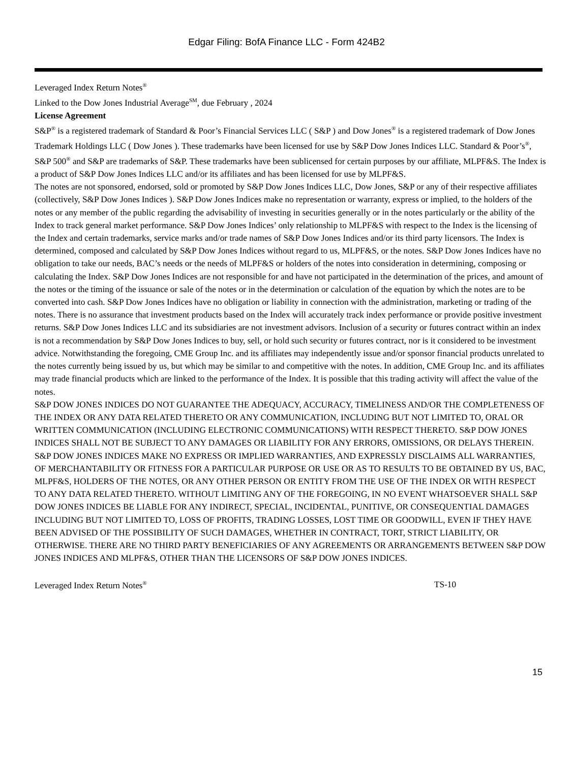Edgar Filing: BofA Finance LLC - Form 424B2
Leveraged Index Return Notes<sup>®</sup>
Linked to the Dow Jones Industrial Average<sup>SM</sup>, due February , 2024
License Agreement
S&P<sup>®</sup> is a registered trademark of Standard & Poor’s Financial Services LLC ( S&P ) and Dow Jones<sup>®</sup> is a registered trademark of Dow Jones Trademark Holdings LLC ( Dow Jones ). These trademarks have been licensed for use by S&P Dow Jones Indices LLC. Standard & Poor’s<sup>®</sup>, S&P 500<sup>®</sup> and S&P are trademarks of S&P. These trademarks have been sublicensed for certain purposes by our affiliate, MLPF&S. The Index is a product of S&P Dow Jones Indices LLC and/or its affiliates and has been licensed for use by MLPF&S.
The notes are not sponsored, endorsed, sold or promoted by S&P Dow Jones Indices LLC, Dow Jones, S&P or any of their respective affiliates (collectively, S&P Dow Jones Indices ). S&P Dow Jones Indices make no representation or warranty, express or implied, to the holders of the notes or any member of the public regarding the advisability of investing in securities generally or in the notes particularly or the ability of the Index to track general market performance. S&P Dow Jones Indices’ only relationship to MLPF&S with respect to the Index is the licensing of the Index and certain trademarks, service marks and/or trade names of S&P Dow Jones Indices and/or its third party licensors. The Index is determined, composed and calculated by S&P Dow Jones Indices without regard to us, MLPF&S, or the notes. S&P Dow Jones Indices have no obligation to take our needs, BAC’s needs or the needs of MLPF&S or holders of the notes into consideration in determining, composing or calculating the Index. S&P Dow Jones Indices are not responsible for and have not participated in the determination of the prices, and amount of the notes or the timing of the issuance or sale of the notes or in the determination or calculation of the equation by which the notes are to be converted into cash. S&P Dow Jones Indices have no obligation or liability in connection with the administration, marketing or trading of the notes. There is no assurance that investment products based on the Index will accurately track index performance or provide positive investment returns. S&P Dow Jones Indices LLC and its subsidiaries are not investment advisors. Inclusion of a security or futures contract within an index is not a recommendation by S&P Dow Jones Indices to buy, sell, or hold such security or futures contract, nor is it considered to be investment advice. Notwithstanding the foregoing, CME Group Inc. and its affiliates may independently issue and/or sponsor financial products unrelated to the notes currently being issued by us, but which may be similar to and competitive with the notes. In addition, CME Group Inc. and its affiliates may trade financial products which are linked to the performance of the Index. It is possible that this trading activity will affect the value of the notes.
S&P DOW JONES INDICES DO NOT GUARANTEE THE ADEQUACY, ACCURACY, TIMELINESS AND/OR THE COMPLETENESS OF THE INDEX OR ANY DATA RELATED THERETO OR ANY COMMUNICATION, INCLUDING BUT NOT LIMITED TO, ORAL OR WRITTEN COMMUNICATION (INCLUDING ELECTRONIC COMMUNICATIONS) WITH RESPECT THERETO. S&P DOW JONES INDICES SHALL NOT BE SUBJECT TO ANY DAMAGES OR LIABILITY FOR ANY ERRORS, OMISSIONS, OR DELAYS THEREIN. S&P DOW JONES INDICES MAKE NO EXPRESS OR IMPLIED WARRANTIES, AND EXPRESSLY DISCLAIMS ALL WARRANTIES, OF MERCHANTABILITY OR FITNESS FOR A PARTICULAR PURPOSE OR USE OR AS TO RESULTS TO BE OBTAINED BY US, BAC, MLPF&S, HOLDERS OF THE NOTES, OR ANY OTHER PERSON OR ENTITY FROM THE USE OF THE INDEX OR WITH RESPECT TO ANY DATA RELATED THERETO. WITHOUT LIMITING ANY OF THE FOREGOING, IN NO EVENT WHATSOEVER SHALL S&P DOW JONES INDICES BE LIABLE FOR ANY INDIRECT, SPECIAL, INCIDENTAL, PUNITIVE, OR CONSEQUENTIAL DAMAGES INCLUDING BUT NOT LIMITED TO, LOSS OF PROFITS, TRADING LOSSES, LOST TIME OR GOODWILL, EVEN IF THEY HAVE BEEN ADVISED OF THE POSSIBILITY OF SUCH DAMAGES, WHETHER IN CONTRACT, TORT, STRICT LIABILITY, OR OTHERWISE. THERE ARE NO THIRD PARTY BENEFICIARIES OF ANY AGREEMENTS OR ARRANGEMENTS BETWEEN S&P DOW JONES INDICES AND MLPF&S, OTHER THAN THE LICENSORS OF S&P DOW JONES INDICES.
Leveraged Index Return Notes<sup>®</sup> TS-10
15